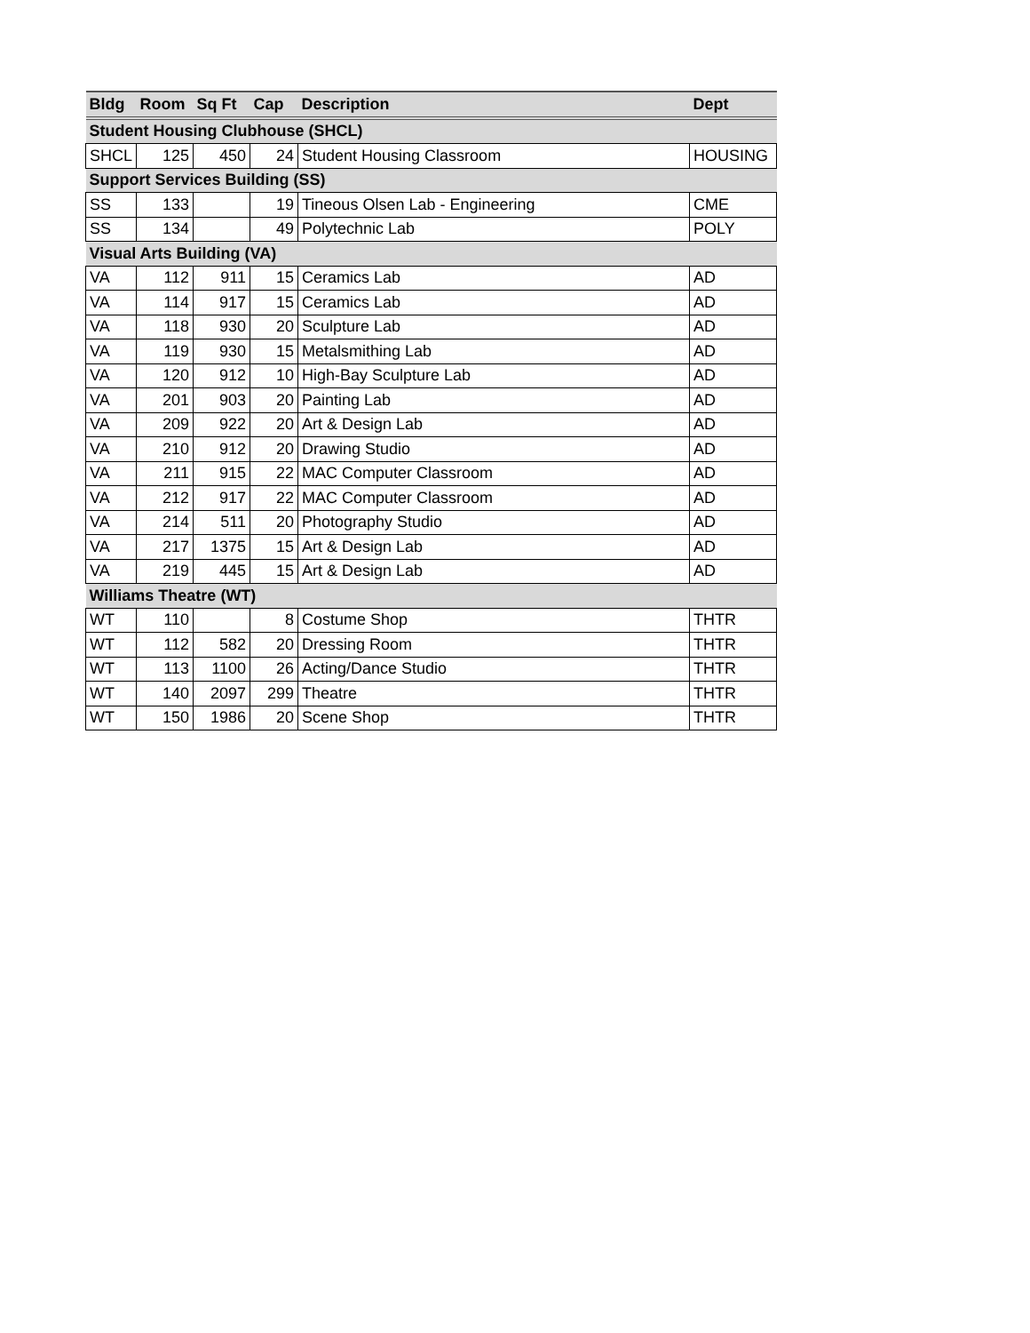| Bldg | Room | Sq Ft | Cap | Description | Dept |
| --- | --- | --- | --- | --- | --- |
| Student Housing Clubhouse (SHCL) | | | | | |
| SHCL | 125 | 450 | 24 | Student Housing Classroom | HOUSING |
| Support Services Building (SS) | | | | | |
| SS | 133 | | 19 | Tineous Olsen Lab - Engineering | CME |
| SS | 134 | | 49 | Polytechnic Lab | POLY |
| Visual Arts Building (VA) | | | | | |
| VA | 112 | 911 | 15 | Ceramics Lab | AD |
| VA | 114 | 917 | 15 | Ceramics Lab | AD |
| VA | 118 | 930 | 20 | Sculpture Lab | AD |
| VA | 119 | 930 | 15 | Metalsmithing Lab | AD |
| VA | 120 | 912 | 10 | High-Bay Sculpture Lab | AD |
| VA | 201 | 903 | 20 | Painting Lab | AD |
| VA | 209 | 922 | 20 | Art & Design Lab | AD |
| VA | 210 | 912 | 20 | Drawing Studio | AD |
| VA | 211 | 915 | 22 | MAC Computer Classroom | AD |
| VA | 212 | 917 | 22 | MAC Computer Classroom | AD |
| VA | 214 | 511 | 20 | Photography Studio | AD |
| VA | 217 | 1375 | 15 | Art & Design Lab | AD |
| VA | 219 | 445 | 15 | Art & Design Lab | AD |
| Williams Theatre (WT) | | | | | |
| WT | 110 | | 8 | Costume Shop | THTR |
| WT | 112 | 582 | 20 | Dressing Room | THTR |
| WT | 113 | 1100 | 26 | Acting/Dance Studio | THTR |
| WT | 140 | 2097 | 299 | Theatre | THTR |
| WT | 150 | 1986 | 20 | Scene Shop | THTR |